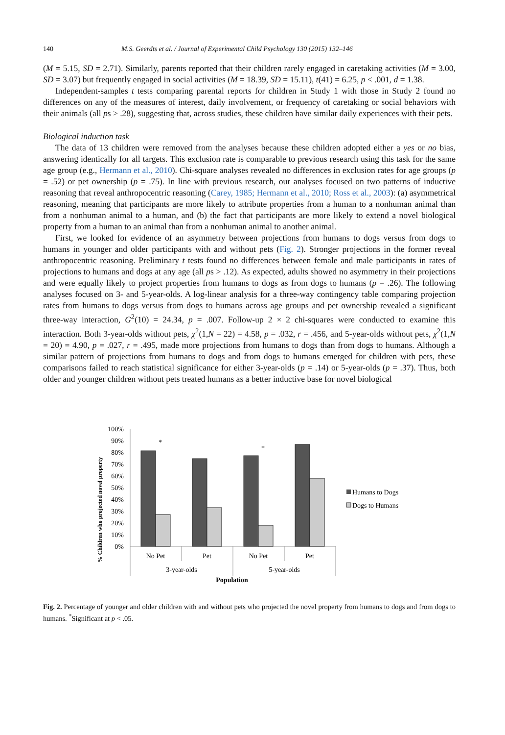140 M.S. Geerdts et al. / Journal of Experimental Child Psychology 130 (2015) 132–146
(M = 5.15, SD = 2.71). Similarly, parents reported that their children rarely engaged in caretaking activities (M = 3.00, SD = 3.07) but frequently engaged in social activities (M = 18.39, SD = 15.11), t(41) = 6.25, p < .001, d = 1.38.
Independent-samples t tests comparing parental reports for children in Study 1 with those in Study 2 found no differences on any of the measures of interest, daily involvement, or frequency of caretaking or social behaviors with their animals (all ps > .28), suggesting that, across studies, these children have similar daily experiences with their pets.
Biological induction task
The data of 13 children were removed from the analyses because these children adopted either a yes or no bias, answering identically for all targets. This exclusion rate is comparable to previous research using this task for the same age group (e.g., Hermann et al., 2010). Chi-square analyses revealed no differences in exclusion rates for age groups (p = .52) or pet ownership (p = .75). In line with previous research, our analyses focused on two patterns of inductive reasoning that reveal anthropocentric reasoning (Carey, 1985; Hermann et al., 2010; Ross et al., 2003): (a) asymmetrical reasoning, meaning that participants are more likely to attribute properties from a human to a nonhuman animal than from a nonhuman animal to a human, and (b) the fact that participants are more likely to extend a novel biological property from a human to an animal than from a nonhuman animal to another animal.
First, we looked for evidence of an asymmetry between projections from humans to dogs versus from dogs to humans in younger and older participants with and without pets (Fig. 2). Stronger projections in the former reveal anthropocentric reasoning. Preliminary t tests found no differences between female and male participants in rates of projections to humans and dogs at any age (all ps > .12). As expected, adults showed no asymmetry in their projections and were equally likely to project properties from humans to dogs as from dogs to humans (p = .26). The following analyses focused on 3- and 5-year-olds. A log-linear analysis for a three-way contingency table comparing projection rates from humans to dogs versus from dogs to humans across age groups and pet ownership revealed a significant three-way interaction, G<sup>2</sup>(10) = 24.34, p = .007. Follow-up 2 × 2 chi-squares were conducted to examine this interaction. Both 3-year-olds without pets, χ<sup>2</sup>(1,N = 22) = 4.58, p = .032, r = .456, and 5-year-olds without pets, χ<sup>2</sup>(1,N = 20) = 4.90, p = .027, r = .495, made more projections from humans to dogs than from dogs to humans. Although a similar pattern of projections from humans to dogs and from dogs to humans emerged for children with pets, these comparisons failed to reach statistical significance for either 3-year-olds (p = .14) or 5-year-olds (p = .37). Thus, both older and younger children without pets treated humans as a better inductive base for novel biological
% Children who projected novel property
100%
90%
80%
70%
60%
50%
40%
30%
20%
10%
0%
*
*
No Pet
Pet
No Pet
Pet
3-year-olds
5-year-olds
Population
Humans to Dogs
Dogs to Humans
Fig. 2. Percentage of younger and older children with and without pets who projected the novel property from humans to dogs and from dogs to humans. <sup>*</sup>Significant at p < .05.